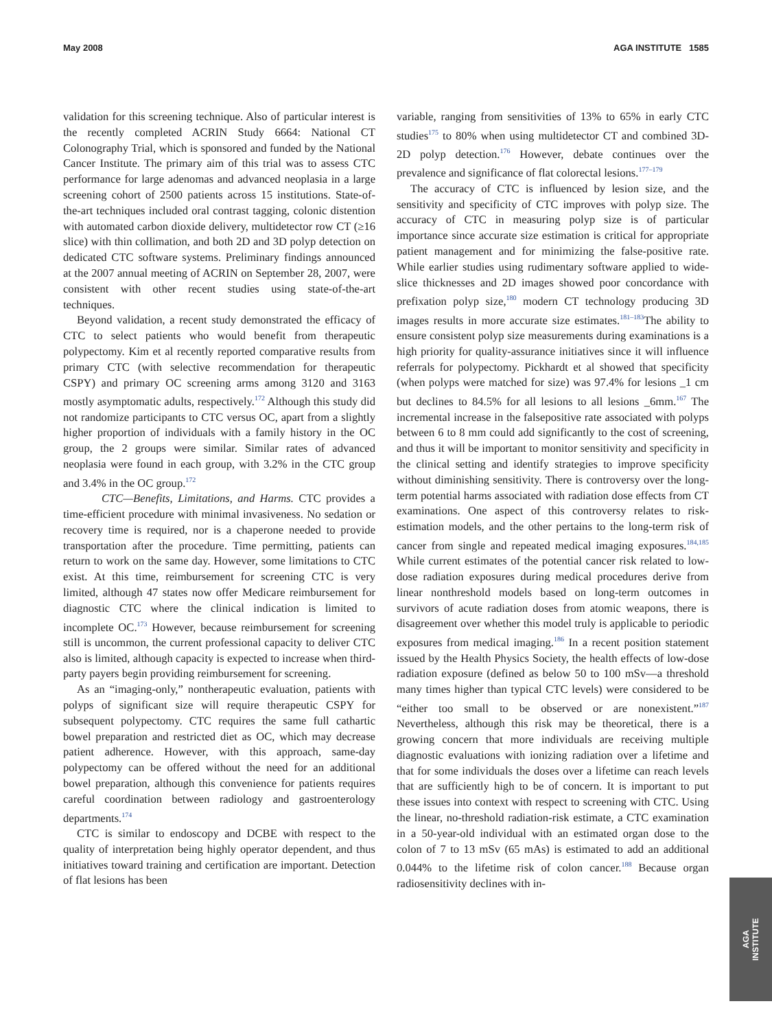May 2008 AGA INSTITUTE 1585
validation for this screening technique. Also of particular interest is the recently completed ACRIN Study 6664: National CT Colonography Trial, which is sponsored and funded by the National Cancer Institute. The primary aim of this trial was to assess CTC performance for large adenomas and advanced neoplasia in a large screening cohort of 2500 patients across 15 institutions. State-of-the-art techniques included oral contrast tagging, colonic distention with automated carbon dioxide delivery, multidetector row CT (≥16 slice) with thin collimation, and both 2D and 3D polyp detection on dedicated CTC software systems. Preliminary findings announced at the 2007 annual meeting of ACRIN on September 28, 2007, were consistent with other recent studies using state-of-the-art techniques.
Beyond validation, a recent study demonstrated the efficacy of CTC to select patients who would benefit from therapeutic polypectomy. Kim et al recently reported comparative results from primary CTC (with selective recommendation for therapeutic CSPY) and primary OC screening arms among 3120 and 3163 mostly asymptomatic adults, respectively.<sup>172</sup> Although this study did not randomize participants to CTC versus OC, apart from a slightly higher proportion of individuals with a family history in the OC group, the 2 groups were similar. Similar rates of advanced neoplasia were found in each group, with 3.2% in the CTC group and 3.4% in the OC group.<sup>172</sup>
CTC—Benefits, Limitations, and Harms. CTC provides a time-efficient procedure with minimal invasiveness. No sedation or recovery time is required, nor is a chaperone needed to provide transportation after the procedure. Time permitting, patients can return to work on the same day. However, some limitations to CTC exist. At this time, reimbursement for screening CTC is very limited, although 47 states now offer Medicare reimbursement for diagnostic CTC where the clinical indication is limited to incomplete OC.<sup>173</sup> However, because reimbursement for screening still is uncommon, the current professional capacity to deliver CTC also is limited, although capacity is expected to increase when third-party payers begin providing reimbursement for screening.
As an “imaging-only,” nontherapeutic evaluation, patients with polyps of significant size will require therapeutic CSPY for subsequent polypectomy. CTC requires the same full cathartic bowel preparation and restricted diet as OC, which may decrease patient adherence. However, with this approach, same-day polypectomy can be offered without the need for an additional bowel preparation, although this convenience for patients requires careful coordination between radiology and gastroenterology departments.<sup>174</sup>
CTC is similar to endoscopy and DCBE with respect to the quality of interpretation being highly operator dependent, and thus initiatives toward training and certification are important. Detection of flat lesions has been
variable, ranging from sensitivities of 13% to 65% in early CTC studies<sup>175</sup> to 80% when using multidetector CT and combined 3D-2D polyp detection.<sup>176</sup> However, debate continues over the prevalence and significance of flat colorectal lesions.<sup>177–179</sup>
The accuracy of CTC is influenced by lesion size, and the sensitivity and specificity of CTC improves with polyp size. The accuracy of CTC in measuring polyp size is of particular importance since accurate size estimation is critical for appropriate patient management and for minimizing the false-positive rate. While earlier studies using rudimentary software applied to wide-slice thicknesses and 2D images showed poor concordance with prefixation polyp size,<sup>180</sup> modern CT technology producing 3D images results in more accurate size estimates.<sup>181–183</sup>The ability to ensure consistent polyp size measurements during examinations is a high priority for quality-assurance initiatives since it will influence referrals for polypectomy. Pickhardt et al showed that specificity (when polyps were matched for size) was 97.4% for lesions _1 cm but declines to 84.5% for all lesions to all lesions _6mm.<sup>167</sup> The incremental increase in the falsepositive rate associated with polyps between 6 to 8 mm could add significantly to the cost of screening, and thus it will be important to monitor sensitivity and specificity in the clinical setting and identify strategies to improve specificity without diminishing sensitivity. There is controversy over the long-term potential harms associated with radiation dose effects from CT examinations. One aspect of this controversy relates to risk-estimation models, and the other pertains to the long-term risk of cancer from single and repeated medical imaging exposures.<sup>184,185</sup> While current estimates of the potential cancer risk related to low-dose radiation exposures during medical procedures derive from linear nonthreshold models based on long-term outcomes in survivors of acute radiation doses from atomic weapons, there is disagreement over whether this model truly is applicable to periodic exposures from medical imaging.<sup>186</sup> In a recent position statement issued by the Health Physics Society, the health effects of low-dose radiation exposure (defined as below 50 to 100 mSv—a threshold many times higher than typical CTC levels) were considered to be “either too small to be observed or are nonexistent.”<sup>187</sup> Nevertheless, although this risk may be theoretical, there is a growing concern that more individuals are receiving multiple diagnostic evaluations with ionizing radiation over a lifetime and that for some individuals the doses over a lifetime can reach levels that are sufficiently high to be of concern. It is important to put these issues into context with respect to screening with CTC. Using the linear, no-threshold radiation-risk estimate, a CTC examination in a 50-year-old individual with an estimated organ dose to the colon of 7 to 13 mSv (65 mAs) is estimated to add an additional 0.044% to the lifetime risk of colon cancer.<sup>188</sup> Because organ radiosensitivity declines with in-
AGA
INSTITUTE